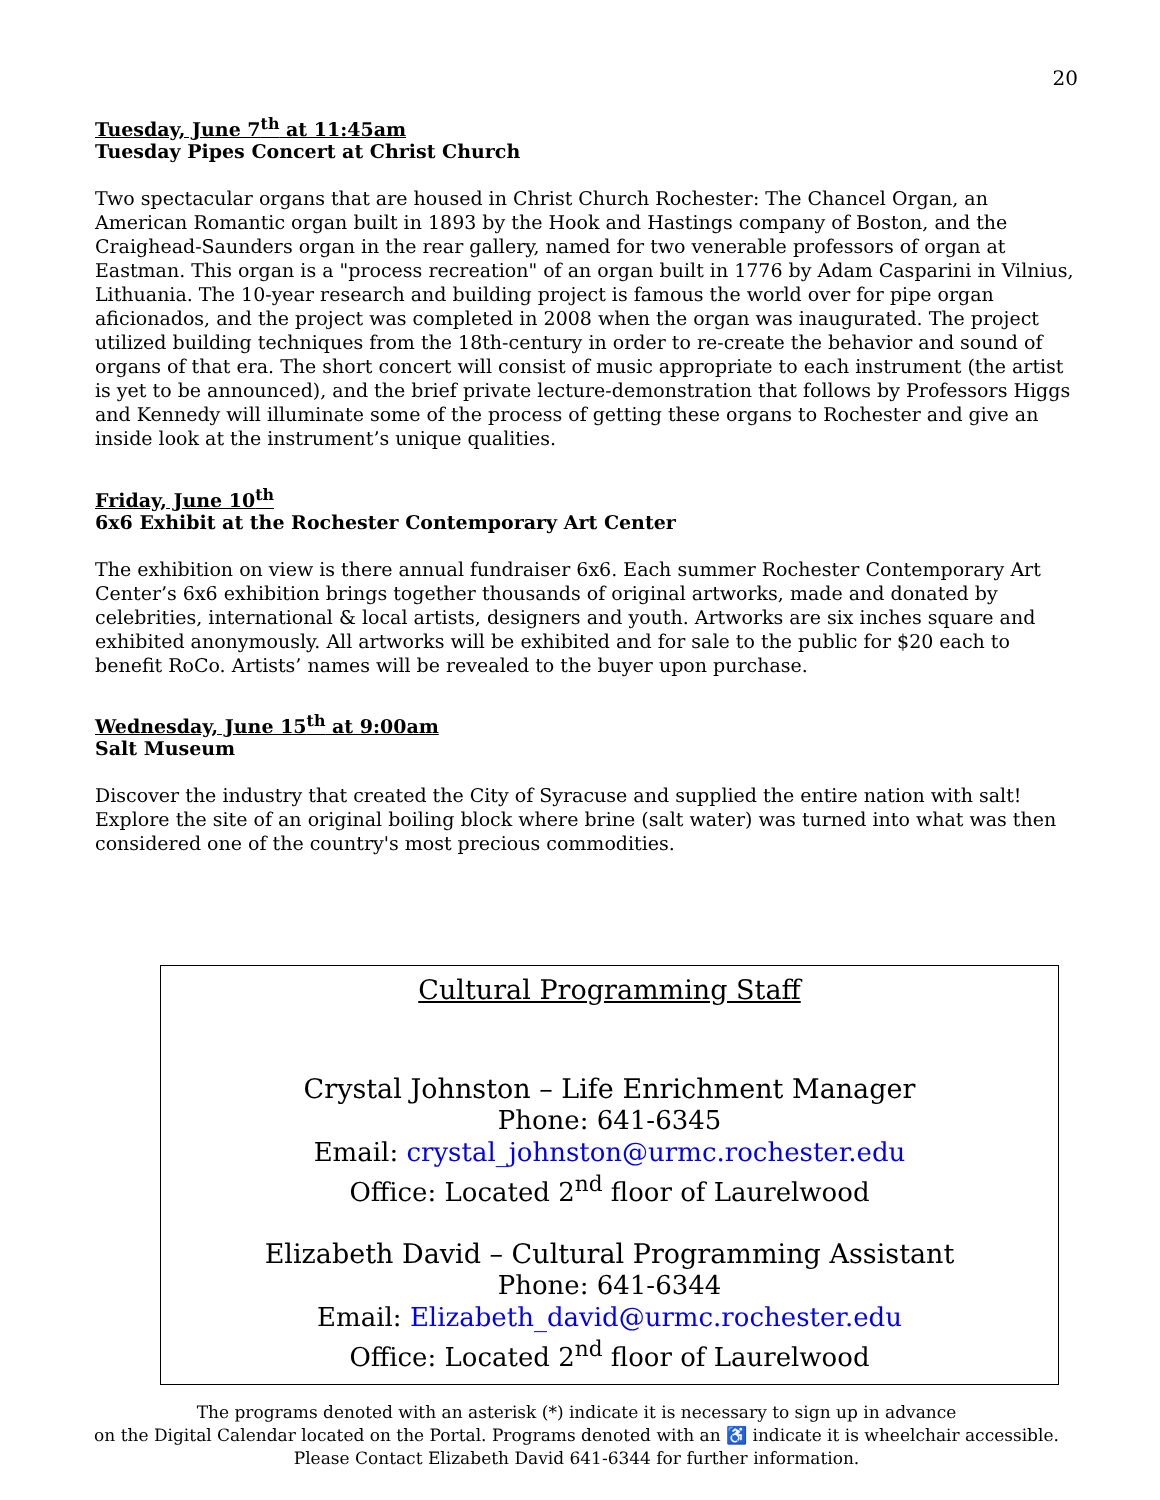20
Tuesday, June 7<sup>th</sup> at 11:45am
Tuesday Pipes Concert at Christ Church
Two spectacular organs that are housed in Christ Church Rochester: The Chancel Organ, an American Romantic organ built in 1893 by the Hook and Hastings company of Boston, and the Craighead-Saunders organ in the rear gallery, named for two venerable professors of organ at Eastman. This organ is a "process recreation" of an organ built in 1776 by Adam Casparini in Vilnius, Lithuania. The 10-year research and building project is famous the world over for pipe organ aficionados, and the project was completed in 2008 when the organ was inaugurated. The project utilized building techniques from the 18th-century in order to re-create the behavior and sound of organs of that era. The short concert will consist of music appropriate to each instrument (the artist is yet to be announced), and the brief private lecture-demonstration that follows by Professors Higgs and Kennedy will illuminate some of the process of getting these organs to Rochester and give an inside look at the instrument’s unique qualities.
Friday, June 10<sup>th</sup>
6x6 Exhibit at the Rochester Contemporary Art Center
The exhibition on view is there annual fundraiser 6x6. Each summer Rochester Contemporary Art Center’s 6x6 exhibition brings together thousands of original artworks, made and donated by celebrities, international & local artists, designers and youth. Artworks are six inches square and exhibited anonymously. All artworks will be exhibited and for sale to the public for $20 each to benefit RoCo. Artists’ names will be revealed to the buyer upon purchase.
Wednesday, June 15<sup>th</sup> at 9:00am
Salt Museum
Discover the industry that created the City of Syracuse and supplied the entire nation with salt! Explore the site of an original boiling block where brine (salt water) was turned into what was then considered one of the country's most precious commodities.
Cultural Programming Staff
Crystal Johnston – Life Enrichment Manager
Phone: 641-6345
Email: crystal_johnston@urmc.rochester.edu
Office: Located 2<sup>nd</sup> floor of Laurelwood
Elizabeth David – Cultural Programming Assistant
Phone: 641-6344
Email: Elizabeth_david@urmc.rochester.edu
Office: Located 2<sup>nd</sup> floor of Laurelwood
The programs denoted with an asterisk (*) indicate it is necessary to sign up in advance
on the Digital Calendar located on the Portal. Programs denoted with an ♿ indicate it is wheelchair accessible.
Please Contact Elizabeth David 641-6344 for further information.